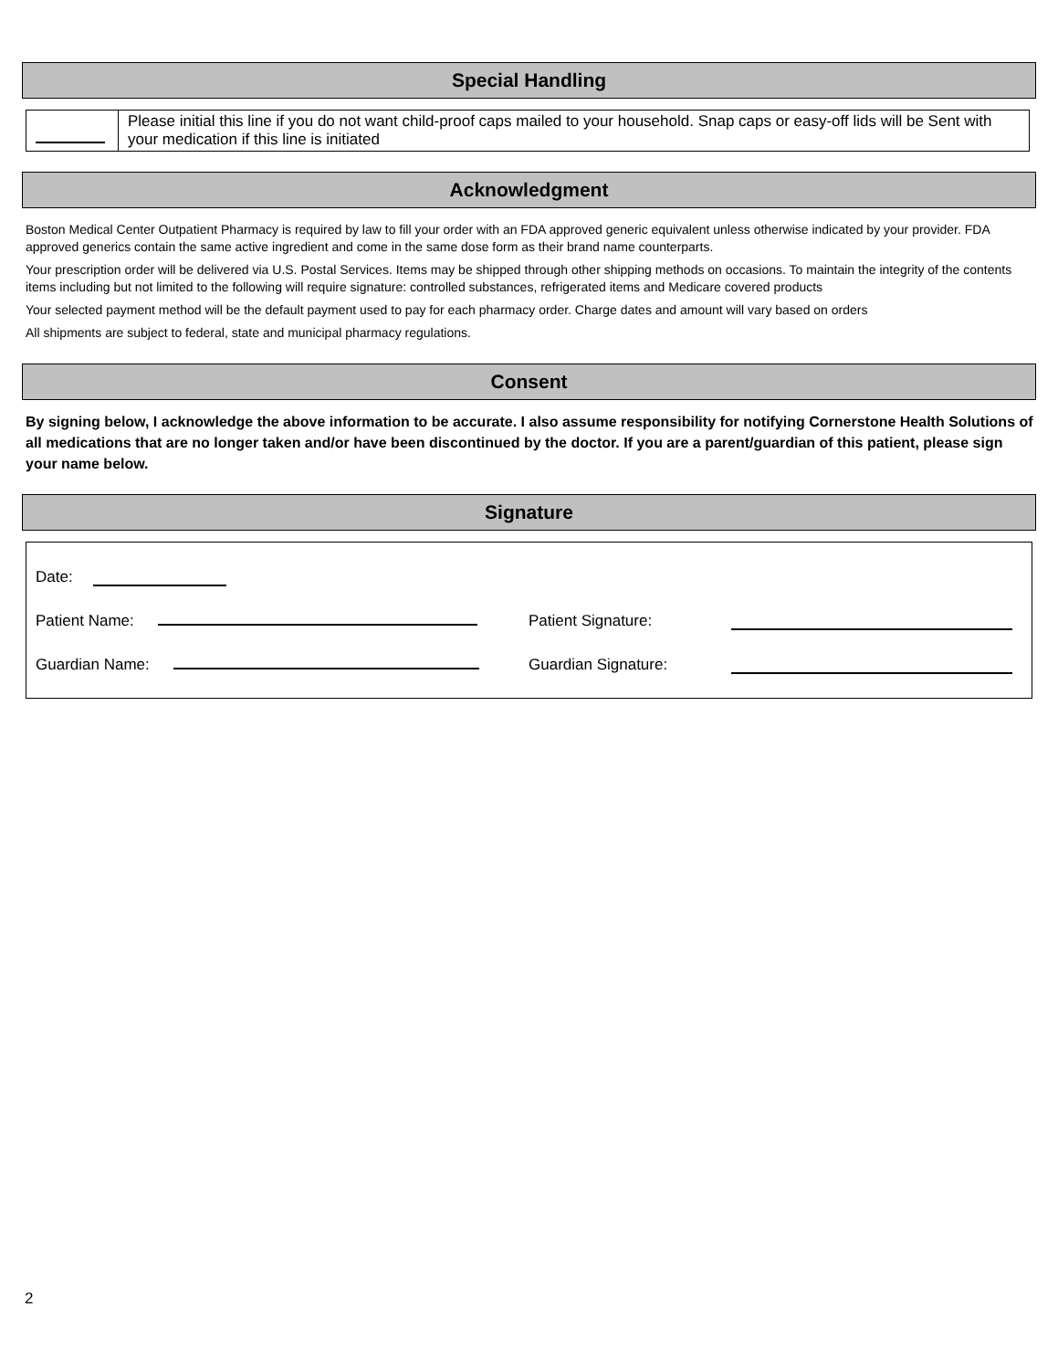Special Handling
| | Please initial this line if you do not want child-proof caps mailed to your household. Snap caps or easy-off lids will be Sent with your medication if this line is initiated |
Acknowledgment
Boston Medical Center Outpatient Pharmacy is required by law to fill your order with an FDA approved generic equivalent unless otherwise indicated by your provider. FDA approved generics contain the same active ingredient and come in the same dose form as their brand name counterparts.
Your prescription order will be delivered via U.S. Postal Services. Items may be shipped through other shipping methods on occasions. To maintain the integrity of the contents items including but not limited to the following will require signature: controlled substances, refrigerated items and Medicare covered products
Your selected payment method will be the default payment used to pay for each pharmacy order. Charge dates and amount will vary based on orders
All shipments are subject to federal, state and municipal pharmacy regulations.
Consent
By signing below, I acknowledge the above information to be accurate. I also assume responsibility for notifying Cornerstone Health Solutions of all medications that are no longer taken and/or have been discontinued by the doctor. If you are a parent/guardian of this patient, please sign your name below.
Signature
Date:
Patient Name: Patient Signature:
Guardian Name: Guardian Signature:
2